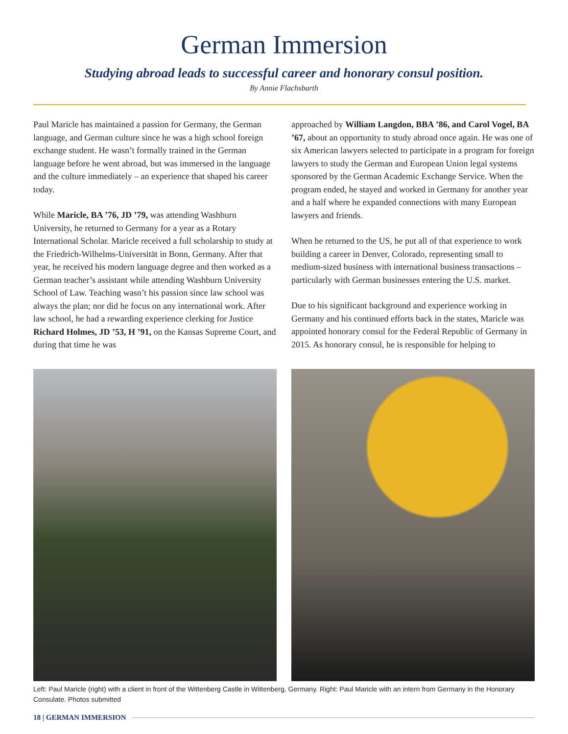German Immersion
Studying abroad leads to successful career and honorary consul position.
By Annie Flachsbarth
Paul Maricle has maintained a passion for Germany, the German language, and German culture since he was a high school foreign exchange student. He wasn’t formally trained in the German language before he went abroad, but was immersed in the language and the culture immediately – an experience that shaped his career today.
While Maricle, BA ’76, JD ’79, was attending Washburn University, he returned to Germany for a year as a Rotary International Scholar. Maricle received a full scholarship to study at the Friedrich-Wilhelms-Universität in Bonn, Germany. After that year, he received his modern language degree and then worked as a German teacher’s assistant while attending Washburn University School of Law. Teaching wasn’t his passion since law school was always the plan; nor did he focus on any international work. After law school, he had a rewarding experience clerking for Justice Richard Holmes, JD ’53, H ’91, on the Kansas Supreme Court, and during that time he was
approached by William Langdon, BBA ’86, and Carol Vogel, BA ’67, about an opportunity to study abroad once again. He was one of six American lawyers selected to participate in a program for foreign lawyers to study the German and European Union legal systems sponsored by the German Academic Exchange Service. When the program ended, he stayed and worked in Germany for another year and a half where he expanded connections with many European lawyers and friends.
When he returned to the US, he put all of that experience to work building a career in Denver, Colorado, representing small to medium-sized business with international business transactions – particularly with German businesses entering the U.S. market.
Due to his significant background and experience working in Germany and his continued efforts back in the states, Maricle was appointed honorary consul for the Federal Republic of Germany in 2015. As honorary consul, he is responsible for helping to
Left: Paul Maricle (right) with a client in front of the Wittenberg Castle in Wittenberg, Germany. Right: Paul Maricle with an intern from Germany in the Honorary Consulate. Photos submitted
18 | GERMAN IMMERSION